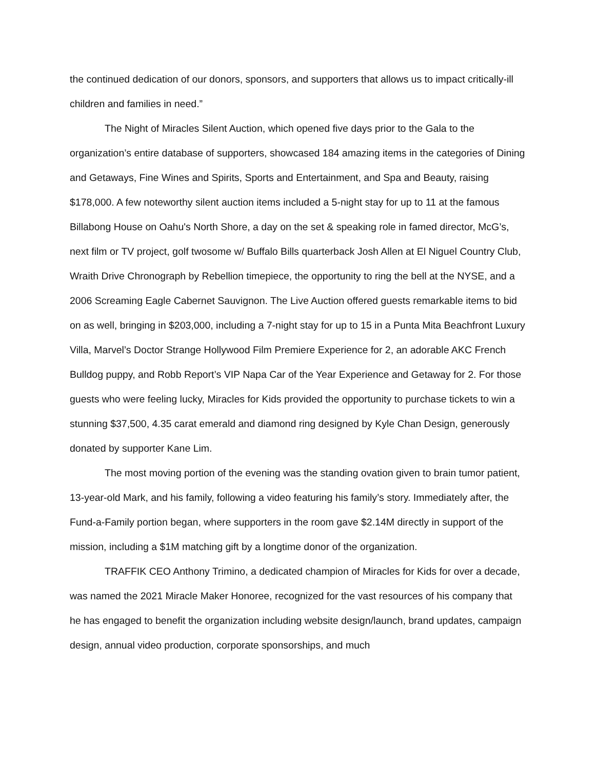the continued dedication of our donors, sponsors, and supporters that allows us to impact critically-ill children and families in need.”
The Night of Miracles Silent Auction, which opened five days prior to the Gala to the organization’s entire database of supporters, showcased 184 amazing items in the categories of Dining and Getaways, Fine Wines and Spirits, Sports and Entertainment, and Spa and Beauty, raising $178,000. A few noteworthy silent auction items included a 5-night stay for up to 11 at the famous Billabong House on Oahu's North Shore, a day on the set & speaking role in famed director, McG’s, next film or TV project, golf twosome w/ Buffalo Bills quarterback Josh Allen at El Niguel Country Club, Wraith Drive Chronograph by Rebellion timepiece, the opportunity to ring the bell at the NYSE, and a 2006 Screaming Eagle Cabernet Sauvignon. The Live Auction offered guests remarkable items to bid on as well, bringing in $203,000, including a 7-night stay for up to 15 in a Punta Mita Beachfront Luxury Villa, Marvel’s Doctor Strange Hollywood Film Premiere Experience for 2, an adorable AKC French Bulldog puppy, and Robb Report’s VIP Napa Car of the Year Experience and Getaway for 2. For those guests who were feeling lucky, Miracles for Kids provided the opportunity to purchase tickets to win a stunning $37,500, 4.35 carat emerald and diamond ring designed by Kyle Chan Design, generously donated by supporter Kane Lim.
The most moving portion of the evening was the standing ovation given to brain tumor patient, 13-year-old Mark, and his family, following a video featuring his family’s story. Immediately after, the Fund-a-Family portion began, where supporters in the room gave $2.14M directly in support of the mission, including a $1M matching gift by a longtime donor of the organization.
TRAFFIK CEO Anthony Trimino, a dedicated champion of Miracles for Kids for over a decade, was named the 2021 Miracle Maker Honoree, recognized for the vast resources of his company that he has engaged to benefit the organization including website design/launch, brand updates, campaign design, annual video production, corporate sponsorships, and much